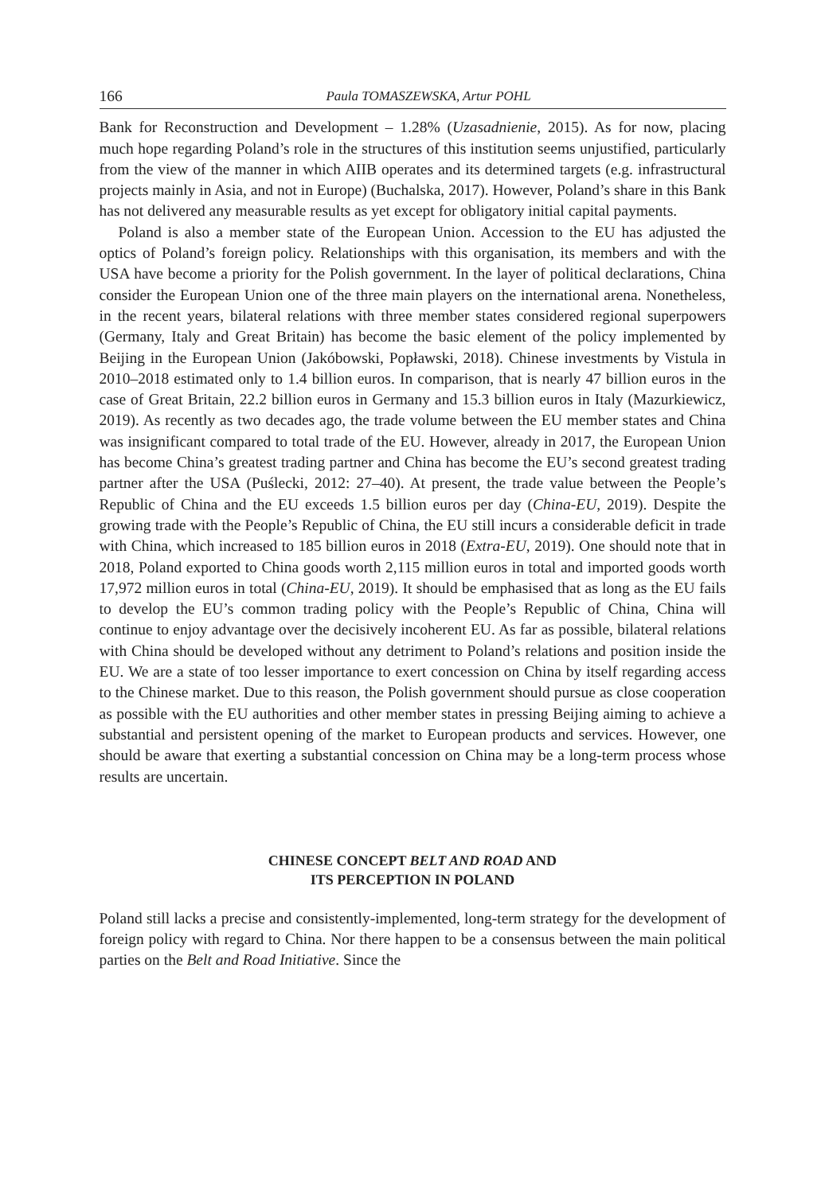166 Paula TOMASZEWSKA, Artur POHL
Bank for Reconstruction and Development – 1.28% (Uzasadnienie, 2015). As for now, placing much hope regarding Poland’s role in the structures of this institution seems unjustified, particularly from the view of the manner in which AIIB operates and its determined targets (e.g. infrastructural projects mainly in Asia, and not in Europe) (Buchalska, 2017). However, Poland’s share in this Bank has not delivered any measurable results as yet except for obligatory initial capital payments.
Poland is also a member state of the European Union. Accession to the EU has adjusted the optics of Poland’s foreign policy. Relationships with this organisation, its members and with the USA have become a priority for the Polish government. In the layer of political declarations, China consider the European Union one of the three main players on the international arena. Nonetheless, in the recent years, bilateral relations with three member states considered regional superpowers (Germany, Italy and Great Britain) has become the basic element of the policy implemented by Beijing in the European Union (Jakóbowski, Popławski, 2018). Chinese investments by Vistula in 2010–2018 estimated only to 1.4 billion euros. In comparison, that is nearly 47 billion euros in the case of Great Britain, 22.2 billion euros in Germany and 15.3 billion euros in Italy (Mazurkiewicz, 2019). As recently as two decades ago, the trade volume between the EU member states and China was insignificant compared to total trade of the EU. However, already in 2017, the European Union has become China’s greatest trading partner and China has become the EU’s second greatest trading partner after the USA (Puślecki, 2012: 27–40). At present, the trade value between the People’s Republic of China and the EU exceeds 1.5 billion euros per day (China-EU, 2019). Despite the growing trade with the People’s Republic of China, the EU still incurs a considerable deficit in trade with China, which increased to 185 billion euros in 2018 (Extra-EU, 2019). One should note that in 2018, Poland exported to China goods worth 2,115 million euros in total and imported goods worth 17,972 million euros in total (China-EU, 2019). It should be emphasised that as long as the EU fails to develop the EU’s common trading policy with the People’s Republic of China, China will continue to enjoy advantage over the decisively incoherent EU. As far as possible, bilateral relations with China should be developed without any detriment to Poland’s relations and position inside the EU. We are a state of too lesser importance to exert concession on China by itself regarding access to the Chinese market. Due to this reason, the Polish government should pursue as close cooperation as possible with the EU authorities and other member states in pressing Beijing aiming to achieve a substantial and persistent opening of the market to European products and services. However, one should be aware that exerting a substantial concession on China may be a long-term process whose results are uncertain.
CHINESE CONCEPT BELT AND ROAD AND
ITS PERCEPTION IN POLAND
Poland still lacks a precise and consistently-implemented, long-term strategy for the development of foreign policy with regard to China. Nor there happen to be a consensus between the main political parties on the Belt and Road Initiative. Since the